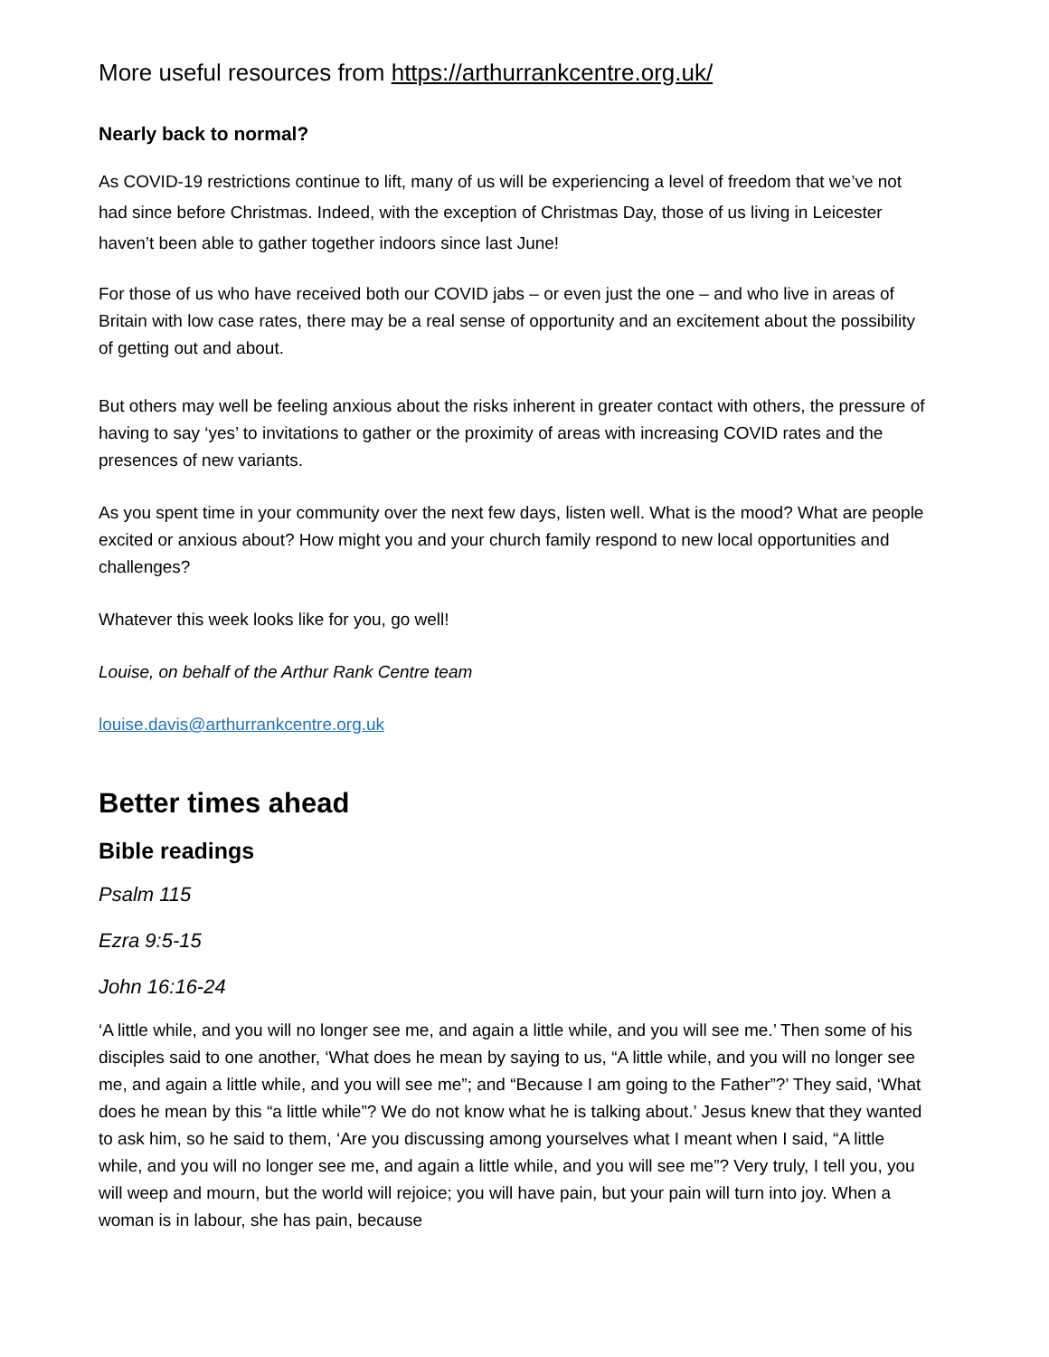More useful resources from https://arthurrankcentre.org.uk/
Nearly back to normal?
As COVID-19 restrictions continue to lift, many of us will be experiencing a level of freedom that we’ve not had since before Christmas. Indeed, with the exception of Christmas Day, those of us living in Leicester haven’t been able to gather together indoors since last June!
For those of us who have received both our COVID jabs – or even just the one – and who live in areas of Britain with low case rates, there may be a real sense of opportunity and an excitement about the possibility of getting out and about.
But others may well be feeling anxious about the risks inherent in greater contact with others, the pressure of having to say ‘yes’ to invitations to gather or the proximity of areas with increasing COVID rates and the presences of new variants.
As you spent time in your community over the next few days, listen well. What is the mood? What are people excited or anxious about? How might you and your church family respond to new local opportunities and challenges?
Whatever this week looks like for you, go well!
Louise, on behalf of the Arthur Rank Centre team
louise.davis@arthurrankcentre.org.uk
Better times ahead
Bible readings
Psalm 115
Ezra 9:5-15
John 16:16-24
‘A little while, and you will no longer see me, and again a little while, and you will see me.’ Then some of his disciples said to one another, ‘What does he mean by saying to us, “A little while, and you will no longer see me, and again a little while, and you will see me”; and “Because I am going to the Father”?’ They said, ‘What does he mean by this “a little while”? We do not know what he is talking about.’ Jesus knew that they wanted to ask him, so he said to them, ‘Are you discussing among yourselves what I meant when I said, “A little while, and you will no longer see me, and again a little while, and you will see me”? Very truly, I tell you, you will weep and mourn, but the world will rejoice; you will have pain, but your pain will turn into joy. When a woman is in labour, she has pain, because